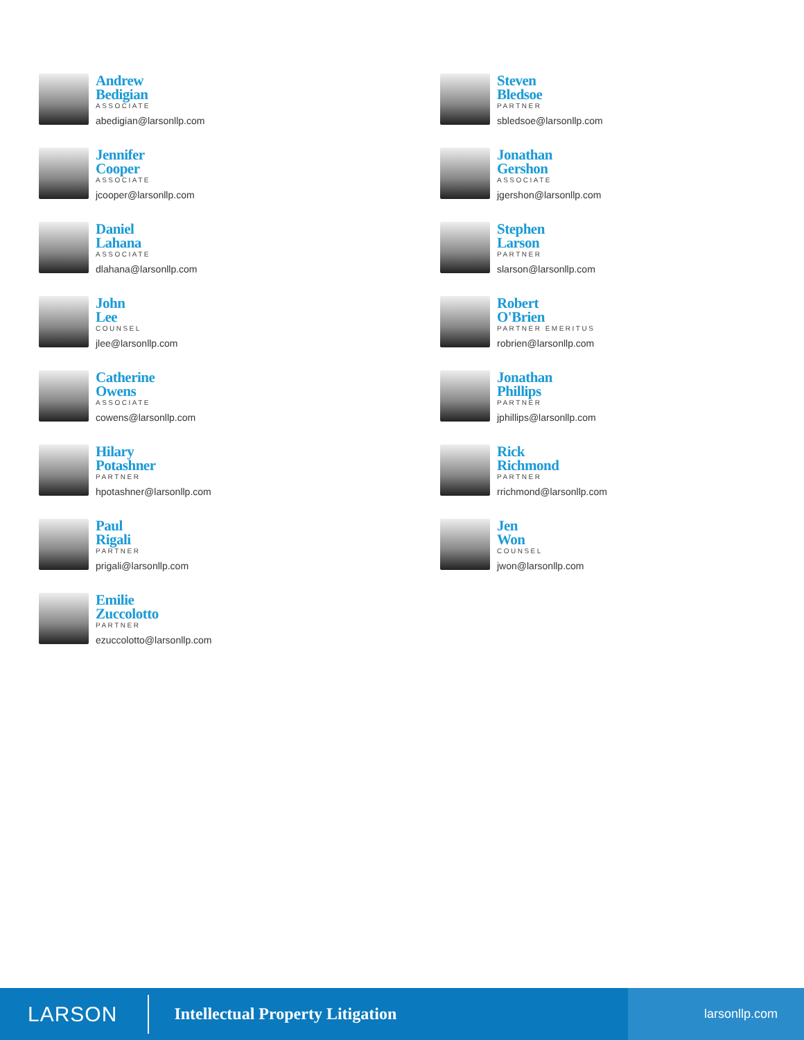Andrew
Bedigian
ASSOCIATE
abedigian@larsonllp.com
Jennifer
Cooper
ASSOCIATE
jcooper@larsonllp.com
Daniel
Lahana
ASSOCIATE
dlahana@larsonllp.com
John
Lee
COUNSEL
jlee@larsonllp.com
Catherine
Owens
ASSOCIATE
cowens@larsonllp.com
Hilary
Potashner
PARTNER
hpotashner@larsonllp.com
Paul
Rigali
PARTNER
prigali@larsonllp.com
Emilie
Zuccolotto
PARTNER
ezuccolotto@larsonllp.com
Steven
Bledsoe
PARTNER
sbledsoe@larsonllp.com
Jonathan
Gershon
ASSOCIATE
jgershon@larsonllp.com
Stephen
Larson
PARTNER
slarson@larsonllp.com
Robert
O'Brien
PARTNER EMERITUS
robrien@larsonllp.com
Jonathan
Phillips
PARTNER
jphillips@larsonllp.com
Rick
Richmond
PARTNER
rrichmond@larsonllp.com
Jen
Won
COUNSEL
jwon@larsonllp.com
LARSON
Intellectual Property Litigation
larsonllp.com